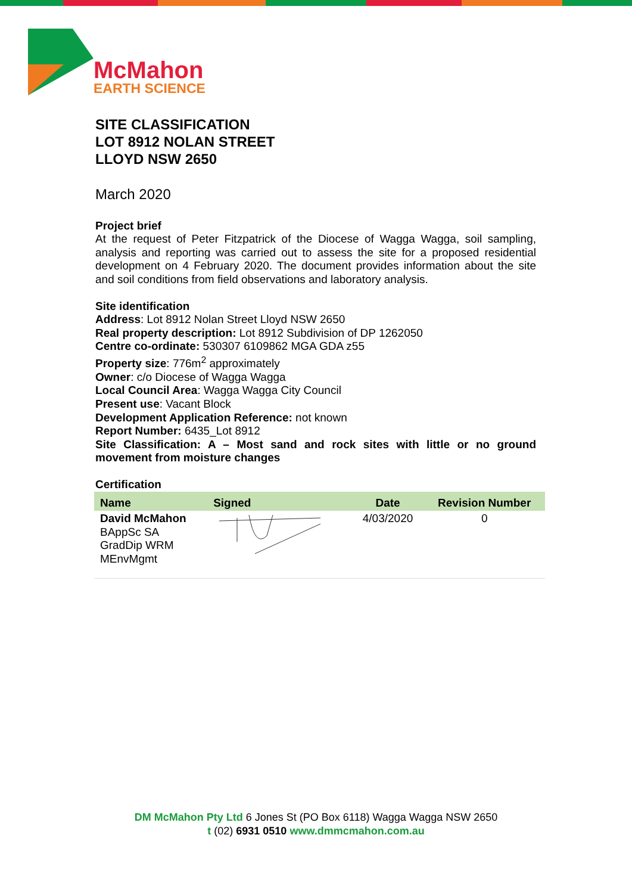McMahon
EARTH SCIENCE
SITE CLASSIFICATION
LOT 8912 NOLAN STREET
LLOYD NSW 2650
March 2020
Project brief
At the request of Peter Fitzpatrick of the Diocese of Wagga Wagga, soil sampling, analysis and reporting was carried out to assess the site for a proposed residential development on 4 February 2020. The document provides information about the site and soil conditions from field observations and laboratory analysis.
Site identification
Address: Lot 8912 Nolan Street Lloyd NSW 2650
Real property description: Lot 8912 Subdivision of DP 1262050
Centre co-ordinate: 530307 6109862 MGA GDA z55
Property size: 776m<sup>2</sup> approximately
Owner: c/o Diocese of Wagga Wagga
Local Council Area: Wagga Wagga City Council
Present use: Vacant Block
Development Application Reference: not known
Report Number: 6435_Lot 8912
Site Classification: A – Most sand and rock sites with little or no ground movement from moisture changes
Certification
| Name | Signed | Date | Revision Number |
| --- | --- | --- | --- |
| David McMahon BAppSc SA GradDip WRM MEnvMgmt | | 4/03/2020 | 0 |
DM McMahon Pty Ltd 6 Jones St (PO Box 6118) Wagga Wagga NSW 2650
t (02) 6931 0510 www.dmmcmahon.com.au